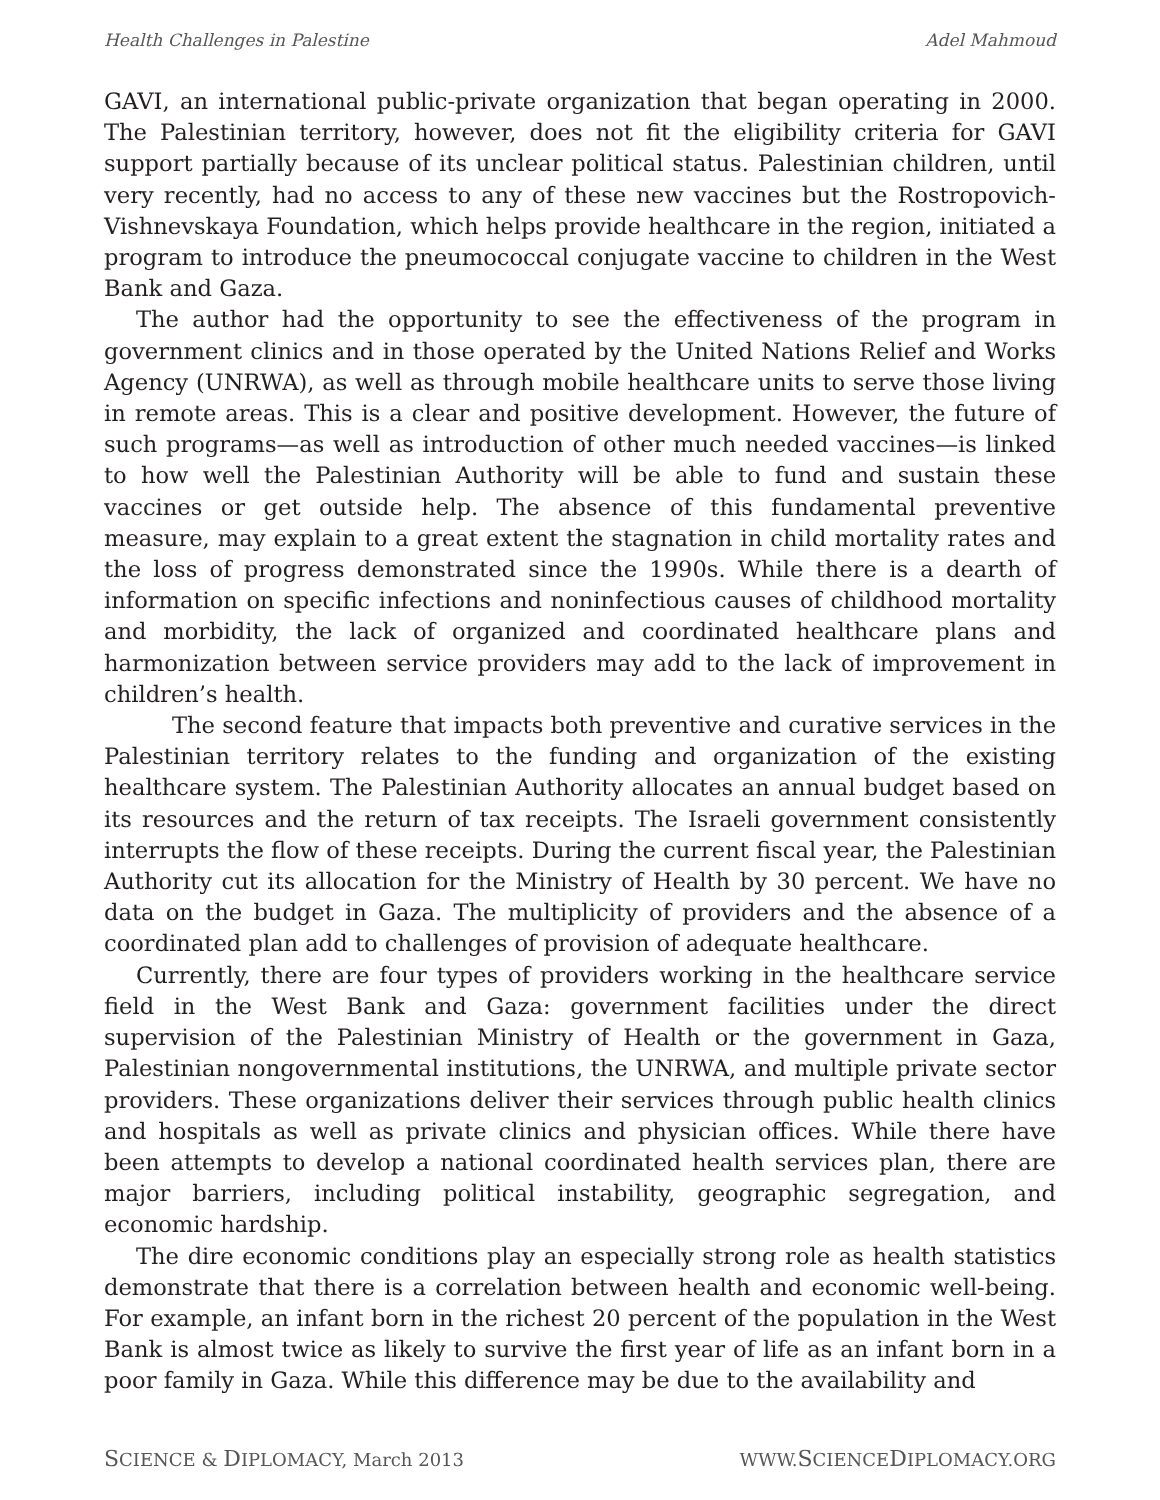Health Challenges in Palestine Adel Mahmoud
GAVI, an international public-private organization that began operating in 2000. The Palestinian territory, however, does not fit the eligibility criteria for GAVI support partially because of its unclear political status. Palestinian children, until very recently, had no access to any of these new vaccines but the Rostropovich-Vishnevskaya Foundation, which helps provide healthcare in the region, initiated a program to introduce the pneumococcal conjugate vaccine to children in the West Bank and Gaza.
The author had the opportunity to see the effectiveness of the program in government clinics and in those operated by the United Nations Relief and Works Agency (UNRWA), as well as through mobile healthcare units to serve those living in remote areas. This is a clear and positive development. However, the future of such programs—as well as introduction of other much needed vaccines—is linked to how well the Palestinian Authority will be able to fund and sustain these vaccines or get outside help. The absence of this fundamental preventive measure, may explain to a great extent the stagnation in child mortality rates and the loss of progress demonstrated since the 1990s. While there is a dearth of information on specific infections and noninfectious causes of childhood mortality and morbidity, the lack of organized and coordinated healthcare plans and harmonization between service providers may add to the lack of improvement in children’s health.
The second feature that impacts both preventive and curative services in the Palestinian territory relates to the funding and organization of the existing healthcare system. The Palestinian Authority allocates an annual budget based on its resources and the return of tax receipts. The Israeli government consistently interrupts the flow of these receipts. During the current fiscal year, the Palestinian Authority cut its allocation for the Ministry of Health by 30 percent. We have no data on the budget in Gaza. The multiplicity of providers and the absence of a coordinated plan add to challenges of provision of adequate healthcare.
Currently, there are four types of providers working in the healthcare service field in the West Bank and Gaza: government facilities under the direct supervision of the Palestinian Ministry of Health or the government in Gaza, Palestinian nongovernmental institutions, the UNRWA, and multiple private sector providers. These organizations deliver their services through public health clinics and hospitals as well as private clinics and physician offices. While there have been attempts to develop a national coordinated health services plan, there are major barriers, including political instability, geographic segregation, and economic hardship.
The dire economic conditions play an especially strong role as health statistics demonstrate that there is a correlation between health and economic well-being. For example, an infant born in the richest 20 percent of the population in the West Bank is almost twice as likely to survive the first year of life as an infant born in a poor family in Gaza. While this difference may be due to the availability and
SCIENCE & DIPLOMACY, March 2013 WWW.SCIENCEDIPLOMACY.ORG